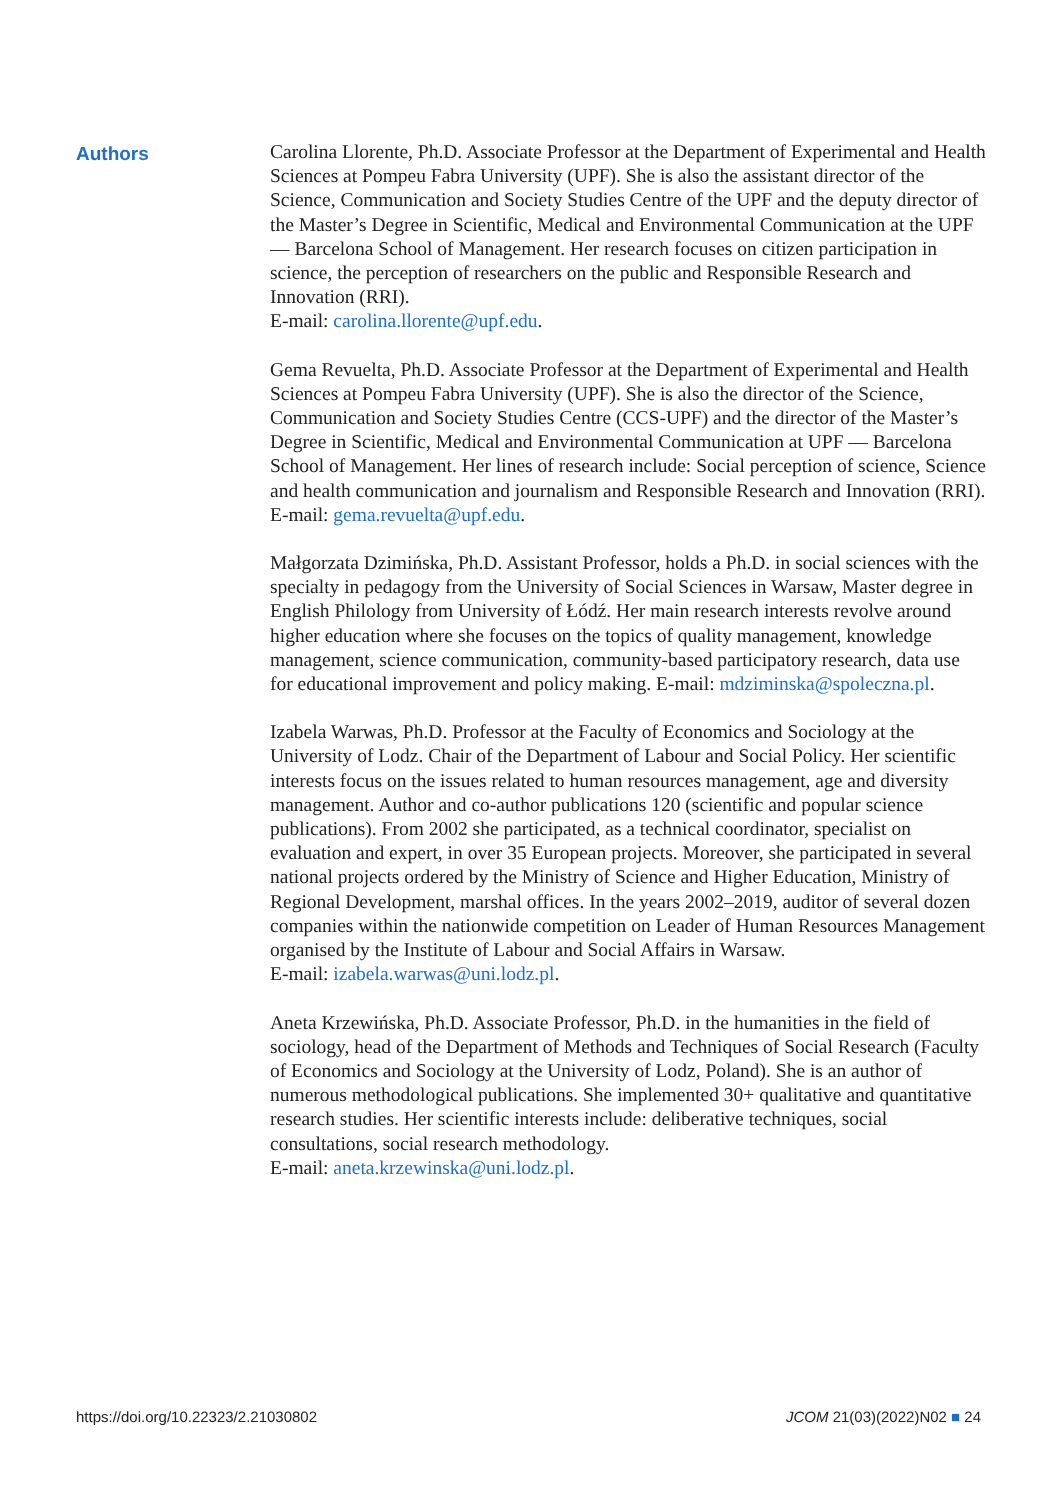Authors
Carolina Llorente, Ph.D. Associate Professor at the Department of Experimental and Health Sciences at Pompeu Fabra University (UPF). She is also the assistant director of the Science, Communication and Society Studies Centre of the UPF and the deputy director of the Master’s Degree in Scientific, Medical and Environmental Communication at the UPF — Barcelona School of Management. Her research focuses on citizen participation in science, the perception of researchers on the public and Responsible Research and Innovation (RRI).
E-mail: carolina.llorente@upf.edu.
Gema Revuelta, Ph.D. Associate Professor at the Department of Experimental and Health Sciences at Pompeu Fabra University (UPF). She is also the director of the Science, Communication and Society Studies Centre (CCS-UPF) and the director of the Master’s Degree in Scientific, Medical and Environmental Communication at UPF — Barcelona School of Management. Her lines of research include: Social perception of science, Science and health communication and journalism and Responsible Research and Innovation (RRI). E-mail: gema.revuelta@upf.edu.
Małgorzata Dzimińska, Ph.D. Assistant Professor, holds a Ph.D. in social sciences with the specialty in pedagogy from the University of Social Sciences in Warsaw, Master degree in English Philology from University of Łódź. Her main research interests revolve around higher education where she focuses on the topics of quality management, knowledge management, science communication, community-based participatory research, data use for educational improvement and policy making. E-mail: mdziminska@spoleczna.pl.
Izabela Warwas, Ph.D. Professor at the Faculty of Economics and Sociology at the University of Lodz. Chair of the Department of Labour and Social Policy. Her scientific interests focus on the issues related to human resources management, age and diversity management. Author and co-author publications 120 (scientific and popular science publications). From 2002 she participated, as a technical coordinator, specialist on evaluation and expert, in over 35 European projects. Moreover, she participated in several national projects ordered by the Ministry of Science and Higher Education, Ministry of Regional Development, marshal offices. In the years 2002–2019, auditor of several dozen companies within the nationwide competition on Leader of Human Resources Management organised by the Institute of Labour and Social Affairs in Warsaw.
E-mail: izabela.warwas@uni.lodz.pl.
Aneta Krzewińska, Ph.D. Associate Professor, Ph.D. in the humanities in the field of sociology, head of the Department of Methods and Techniques of Social Research (Faculty of Economics and Sociology at the University of Lodz, Poland). She is an author of numerous methodological publications. She implemented 30+ qualitative and quantitative research studies. Her scientific interests include: deliberative techniques, social consultations, social research methodology.
E-mail: aneta.krzewinska@uni.lodz.pl.
https://doi.org/10.22323/2.21030802 JCOM 21(03)(2022)N02 ■ 24